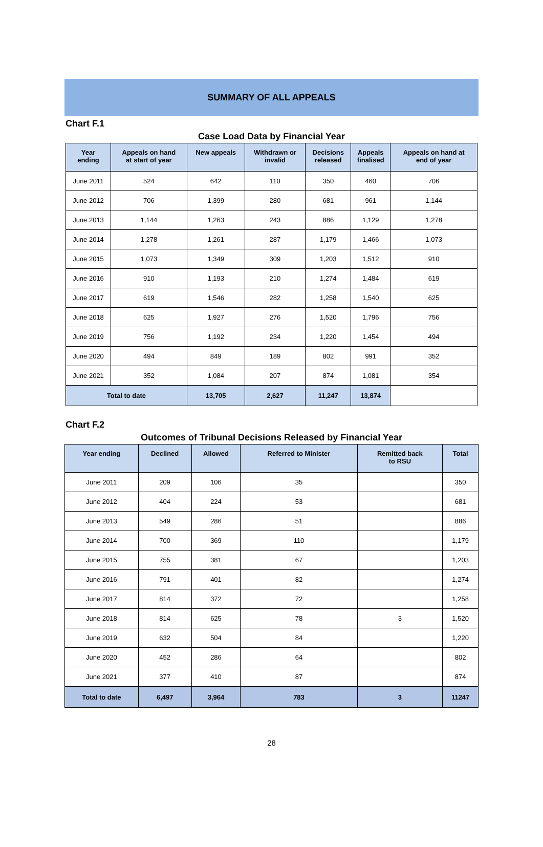SUMMARY OF ALL APPEALS
Chart F.1
Case Load Data by Financial Year
| Year ending | Appeals on hand at start of year | New appeals | Withdrawn or invalid | Decisions released | Appeals finalised | Appeals on hand at end of year |
| --- | --- | --- | --- | --- | --- | --- |
| June 2011 | 524 | 642 | 110 | 350 | 460 | 706 |
| June 2012 | 706 | 1,399 | 280 | 681 | 961 | 1,144 |
| June 2013 | 1,144 | 1,263 | 243 | 886 | 1,129 | 1,278 |
| June 2014 | 1,278 | 1,261 | 287 | 1,179 | 1,466 | 1,073 |
| June 2015 | 1,073 | 1,349 | 309 | 1,203 | 1,512 | 910 |
| June 2016 | 910 | 1,193 | 210 | 1,274 | 1,484 | 619 |
| June 2017 | 619 | 1,546 | 282 | 1,258 | 1,540 | 625 |
| June 2018 | 625 | 1,927 | 276 | 1,520 | 1,796 | 756 |
| June 2019 | 756 | 1,192 | 234 | 1,220 | 1,454 | 494 |
| June 2020 | 494 | 849 | 189 | 802 | 991 | 352 |
| June 2021 | 352 | 1,084 | 207 | 874 | 1,081 | 354 |
| Total to date | | 13,705 | 2,627 | 11,247 | 13,874 | |
Chart F.2
Outcomes of Tribunal Decisions Released by Financial Year
| Year ending | Declined | Allowed | Referred to Minister | Remitted back to RSU | Total |
| --- | --- | --- | --- | --- | --- |
| June 2011 | 209 | 106 | 35 | | 350 |
| June 2012 | 404 | 224 | 53 | | 681 |
| June 2013 | 549 | 286 | 51 | | 886 |
| June 2014 | 700 | 369 | 110 | | 1,179 |
| June 2015 | 755 | 381 | 67 | | 1,203 |
| June 2016 | 791 | 401 | 82 | | 1,274 |
| June 2017 | 814 | 372 | 72 | | 1,258 |
| June 2018 | 814 | 625 | 78 | 3 | 1,520 |
| June 2019 | 632 | 504 | 84 | | 1,220 |
| June 2020 | 452 | 286 | 64 | | 802 |
| June 2021 | 377 | 410 | 87 | | 874 |
| Total to date | 6,497 | 3,964 | 783 | 3 | 11247 |
28